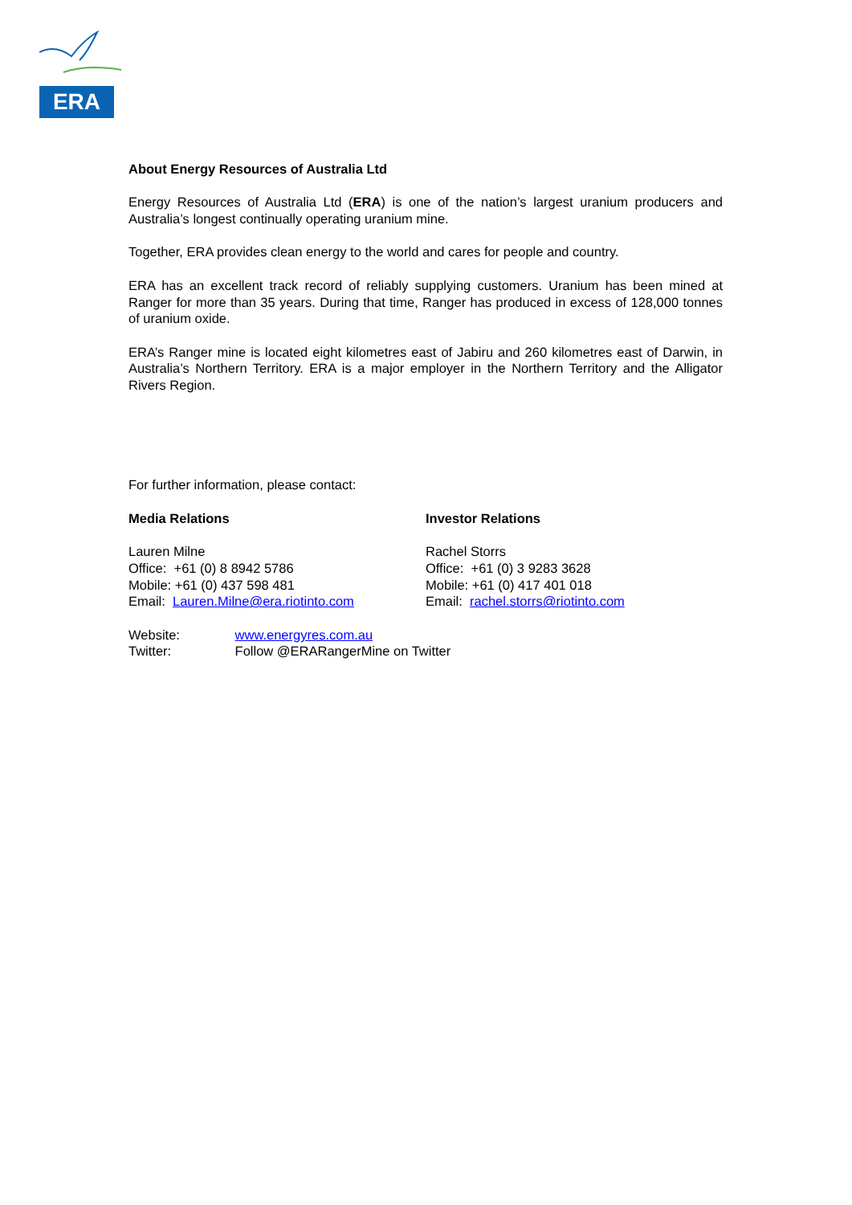ERA
About Energy Resources of Australia Ltd
Energy Resources of Australia Ltd (ERA) is one of the nation’s largest uranium producers and Australia’s longest continually operating uranium mine.
Together, ERA provides clean energy to the world and cares for people and country.
ERA has an excellent track record of reliably supplying customers. Uranium has been mined at Ranger for more than 35 years. During that time, Ranger has produced in excess of 128,000 tonnes of uranium oxide.
ERA’s Ranger mine is located eight kilometres east of Jabiru and 260 kilometres east of Darwin, in Australia’s Northern Territory. ERA is a major employer in the Northern Territory and the Alligator Rivers Region.
For further information, please contact:
Media Relations
Lauren Milne
Office: +61 (0) 8 8942 5786
Mobile: +61 (0) 437 598 481
Email: Lauren.Milne@era.riotinto.com
Investor Relations
Rachel Storrs
Office: +61 (0) 3 9283 3628
Mobile: +61 (0) 417 401 018
Email: rachel.storrs@riotinto.com
Website: www.energyres.com.au
Twitter: Follow @ERARangerMine on Twitter